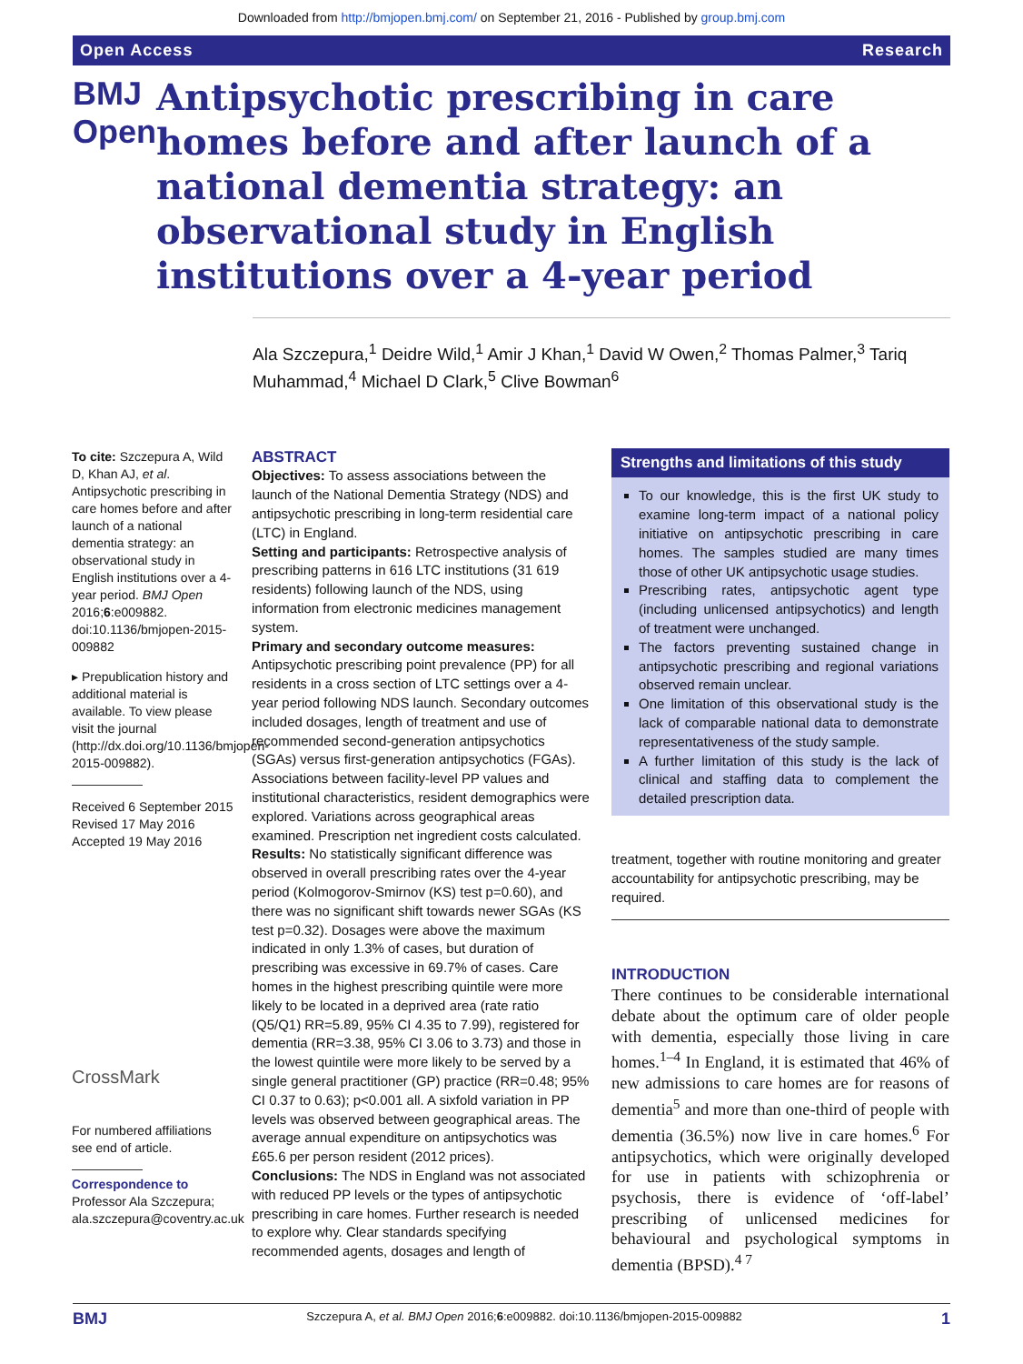Downloaded from http://bmjopen.bmj.com/ on September 21, 2016 - Published by group.bmj.com
Open Access Research
BMJ Open
Antipsychotic prescribing in care homes before and after launch of a national dementia strategy: an observational study in English institutions over a 4-year period
Ala Szczepura,<sup>1</sup> Deidre Wild,<sup>1</sup> Amir J Khan,<sup>1</sup> David W Owen,<sup>2</sup> Thomas Palmer,<sup>3</sup> Tariq Muhammad,<sup>4</sup> Michael D Clark,<sup>5</sup> Clive Bowman<sup>6</sup>
To cite: Szczepura A, Wild D, Khan AJ, et al. Antipsychotic prescribing in care homes before and after launch of a national dementia strategy: an observational study in English institutions over a 4-year period. BMJ Open 2016;6:e009882. doi:10.1136/bmjopen-2015-009882
▸ Prepublication history and additional material is available. To view please visit the journal (http://dx.doi.org/10.1136/bmjopen-2015-009882).
Received 6 September 2015
Revised 17 May 2016
Accepted 19 May 2016
CrossMark
For numbered affiliations see end of article.
Correspondence to
Professor Ala Szczepura;
ala.szczepura@coventry.ac.uk
ABSTRACT
Objectives: To assess associations between the launch of the National Dementia Strategy (NDS) and antipsychotic prescribing in long-term residential care (LTC) in England.
Setting and participants: Retrospective analysis of prescribing patterns in 616 LTC institutions (31 619 residents) following launch of the NDS, using information from electronic medicines management system.
Primary and secondary outcome measures: Antipsychotic prescribing point prevalence (PP) for all residents in a cross section of LTC settings over a 4-year period following NDS launch. Secondary outcomes included dosages, length of treatment and use of recommended second-generation antipsychotics (SGAs) versus first-generation antipsychotics (FGAs). Associations between facility-level PP values and institutional characteristics, resident demographics were explored. Variations across geographical areas examined. Prescription net ingredient costs calculated.
Results: No statistically significant difference was observed in overall prescribing rates over the 4-year period (Kolmogorov-Smirnov (KS) test p=0.60), and there was no significant shift towards newer SGAs (KS test p=0.32). Dosages were above the maximum indicated in only 1.3% of cases, but duration of prescribing was excessive in 69.7% of cases. Care homes in the highest prescribing quintile were more likely to be located in a deprived area (rate ratio (Q5/Q1) RR=5.89, 95% CI 4.35 to 7.99), registered for dementia (RR=3.38, 95% CI 3.06 to 3.73) and those in the lowest quintile were more likely to be served by a single general practitioner (GP) practice (RR=0.48; 95% CI 0.37 to 0.63); p<0.001 all. A sixfold variation in PP levels was observed between geographical areas. The average annual expenditure on antipsychotics was £65.6 per person resident (2012 prices).
Conclusions: The NDS in England was not associated with reduced PP levels or the types of antipsychotic prescribing in care homes. Further research is needed to explore why. Clear standards specifying recommended agents, dosages and length of
Strengths and limitations of this study
To our knowledge, this is the first UK study to examine long-term impact of a national policy initiative on antipsychotic prescribing in care homes. The samples studied are many times those of other UK antipsychotic usage studies.
Prescribing rates, antipsychotic agent type (including unlicensed antipsychotics) and length of treatment were unchanged.
The factors preventing sustained change in antipsychotic prescribing and regional variations observed remain unclear.
One limitation of this observational study is the lack of comparable national data to demonstrate representativeness of the study sample.
A further limitation of this study is the lack of clinical and staffing data to complement the detailed prescription data.
treatment, together with routine monitoring and greater accountability for antipsychotic prescribing, may be required.
INTRODUCTION
There continues to be considerable international debate about the optimum care of older people with dementia, especially those living in care homes.<sup>1–4</sup> In England, it is estimated that 46% of new admissions to care homes are for reasons of dementia<sup>5</sup> and more than one-third of people with dementia (36.5%) now live in care homes.<sup>6</sup> For antipsychotics, which were originally developed for use in patients with schizophrenia or psychosis, there is evidence of ‘off-label’ prescribing of unlicensed medicines for behavioural and psychological symptoms in dementia (BPSD).<sup>4 7</sup>
BMJ Szczepura A, et al. BMJ Open 2016;6:e009882. doi:10.1136/bmjopen-2015-009882 1